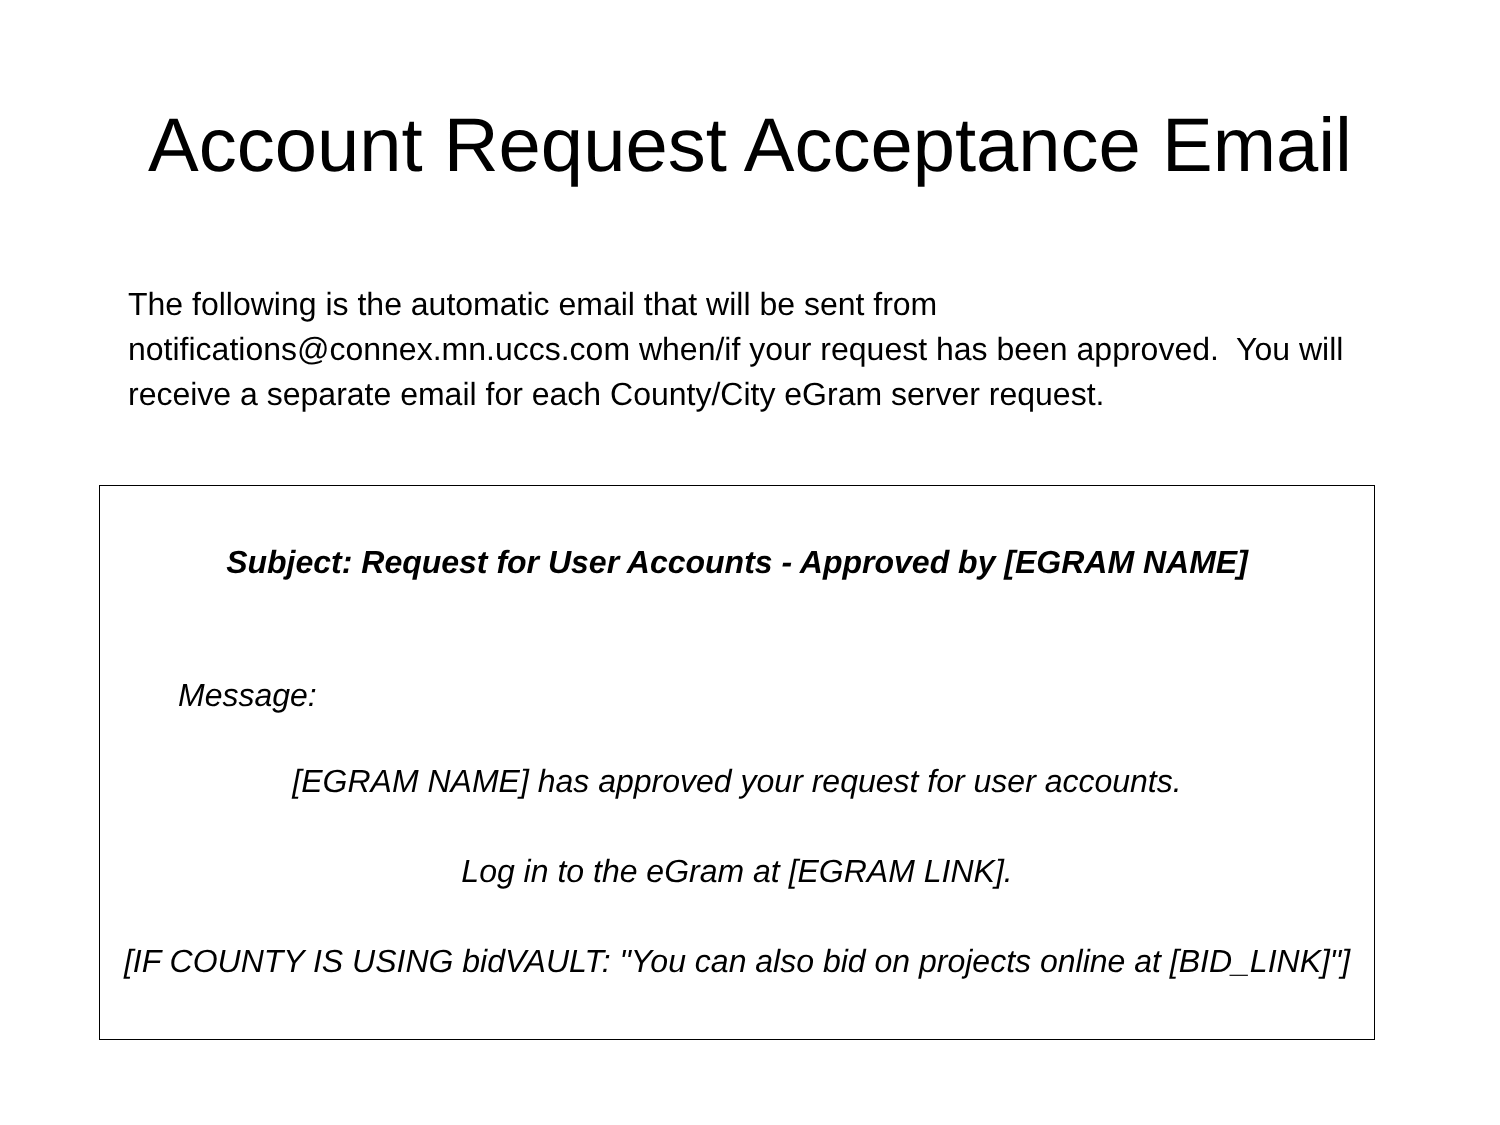Account Request Acceptance Email
The following is the automatic email that will be sent from notifications@connex.mn.uccs.com when/if your request has been approved. You will receive a separate email for each County/City eGram server request.
Subject: Request for User Accounts - Approved by [EGRAM NAME]
Message:
[EGRAM NAME] has approved your request for user accounts.
Log in to the eGram at [EGRAM LINK].
[IF COUNTY IS USING bidVAULT: "You can also bid on projects online at [BID_LINK]"]